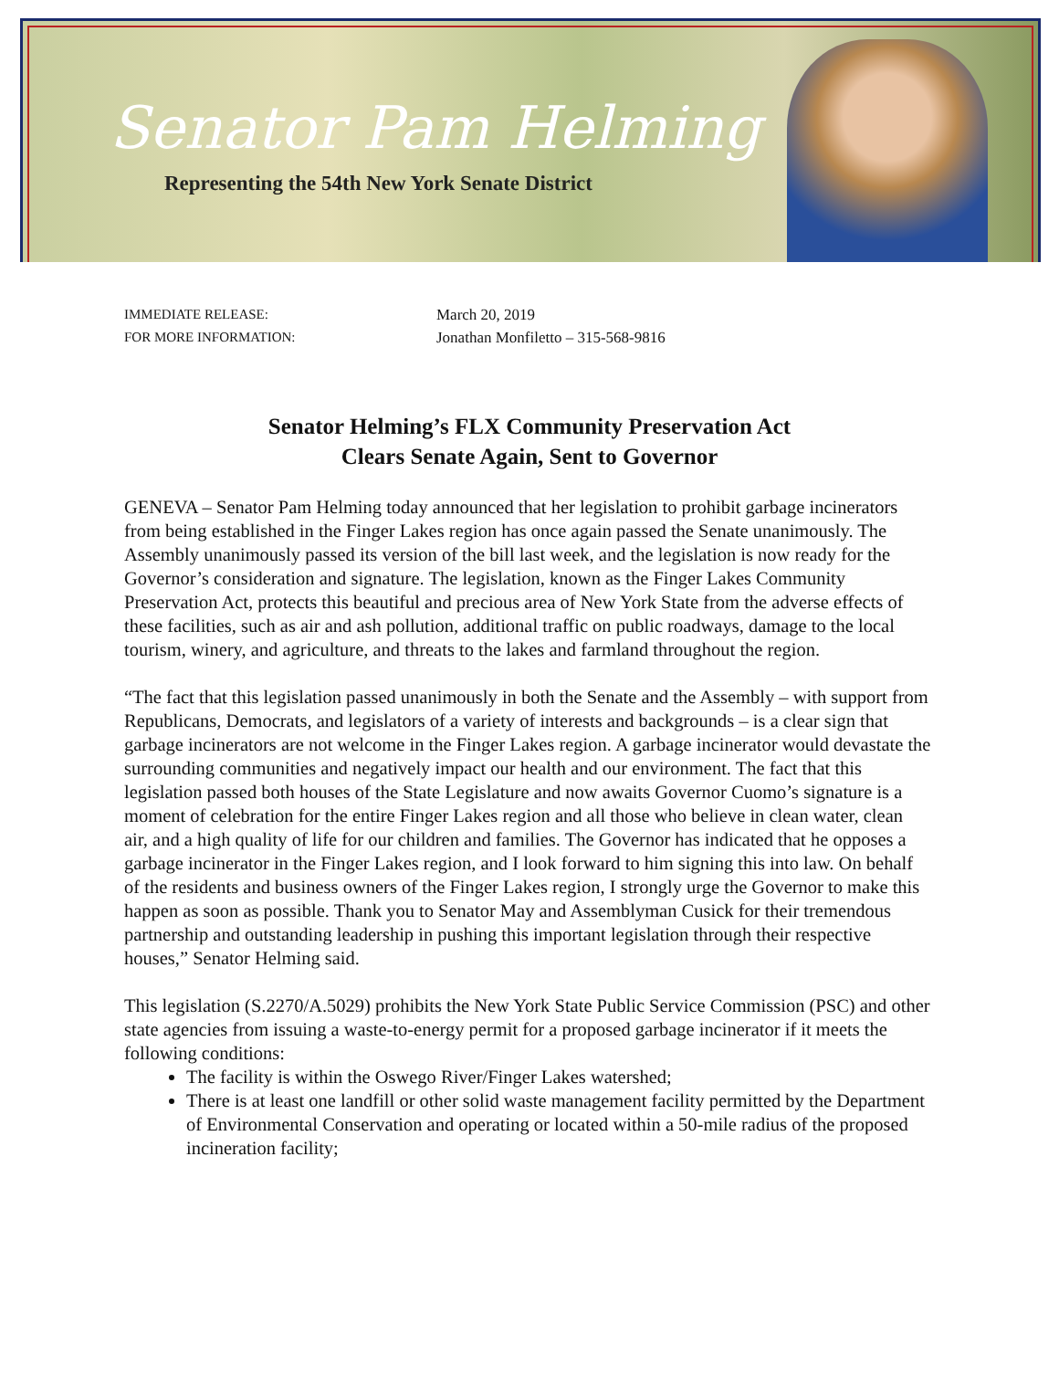Senator Pam Helming
Representing the 54th New York Senate District
IMMEDIATE RELEASE: March 20, 2019 FOR MORE INFORMATION: Jonathan Monfiletto – 315-568-9816
Senator Helming’s FLX Community Preservation Act
Clears Senate Again, Sent to Governor
GENEVA – Senator Pam Helming today announced that her legislation to prohibit garbage incinerators from being established in the Finger Lakes region has once again passed the Senate unanimously. The Assembly unanimously passed its version of the bill last week, and the legislation is now ready for the Governor’s consideration and signature. The legislation, known as the Finger Lakes Community Preservation Act, protects this beautiful and precious area of New York State from the adverse effects of these facilities, such as air and ash pollution, additional traffic on public roadways, damage to the local tourism, winery, and agriculture, and threats to the lakes and farmland throughout the region.
“The fact that this legislation passed unanimously in both the Senate and the Assembly – with support from Republicans, Democrats, and legislators of a variety of interests and backgrounds – is a clear sign that garbage incinerators are not welcome in the Finger Lakes region. A garbage incinerator would devastate the surrounding communities and negatively impact our health and our environment. The fact that this legislation passed both houses of the State Legislature and now awaits Governor Cuomo’s signature is a moment of celebration for the entire Finger Lakes region and all those who believe in clean water, clean air, and a high quality of life for our children and families. The Governor has indicated that he opposes a garbage incinerator in the Finger Lakes region, and I look forward to him signing this into law. On behalf of the residents and business owners of the Finger Lakes region, I strongly urge the Governor to make this happen as soon as possible. Thank you to Senator May and Assemblyman Cusick for their tremendous partnership and outstanding leadership in pushing this important legislation through their respective houses,” Senator Helming said.
This legislation (S.2270/A.5029) prohibits the New York State Public Service Commission (PSC) and other state agencies from issuing a waste-to-energy permit for a proposed garbage incinerator if it meets the following conditions:
The facility is within the Oswego River/Finger Lakes watershed;
There is at least one landfill or other solid waste management facility permitted by the Department of Environmental Conservation and operating or located within a 50-mile radius of the proposed incineration facility;